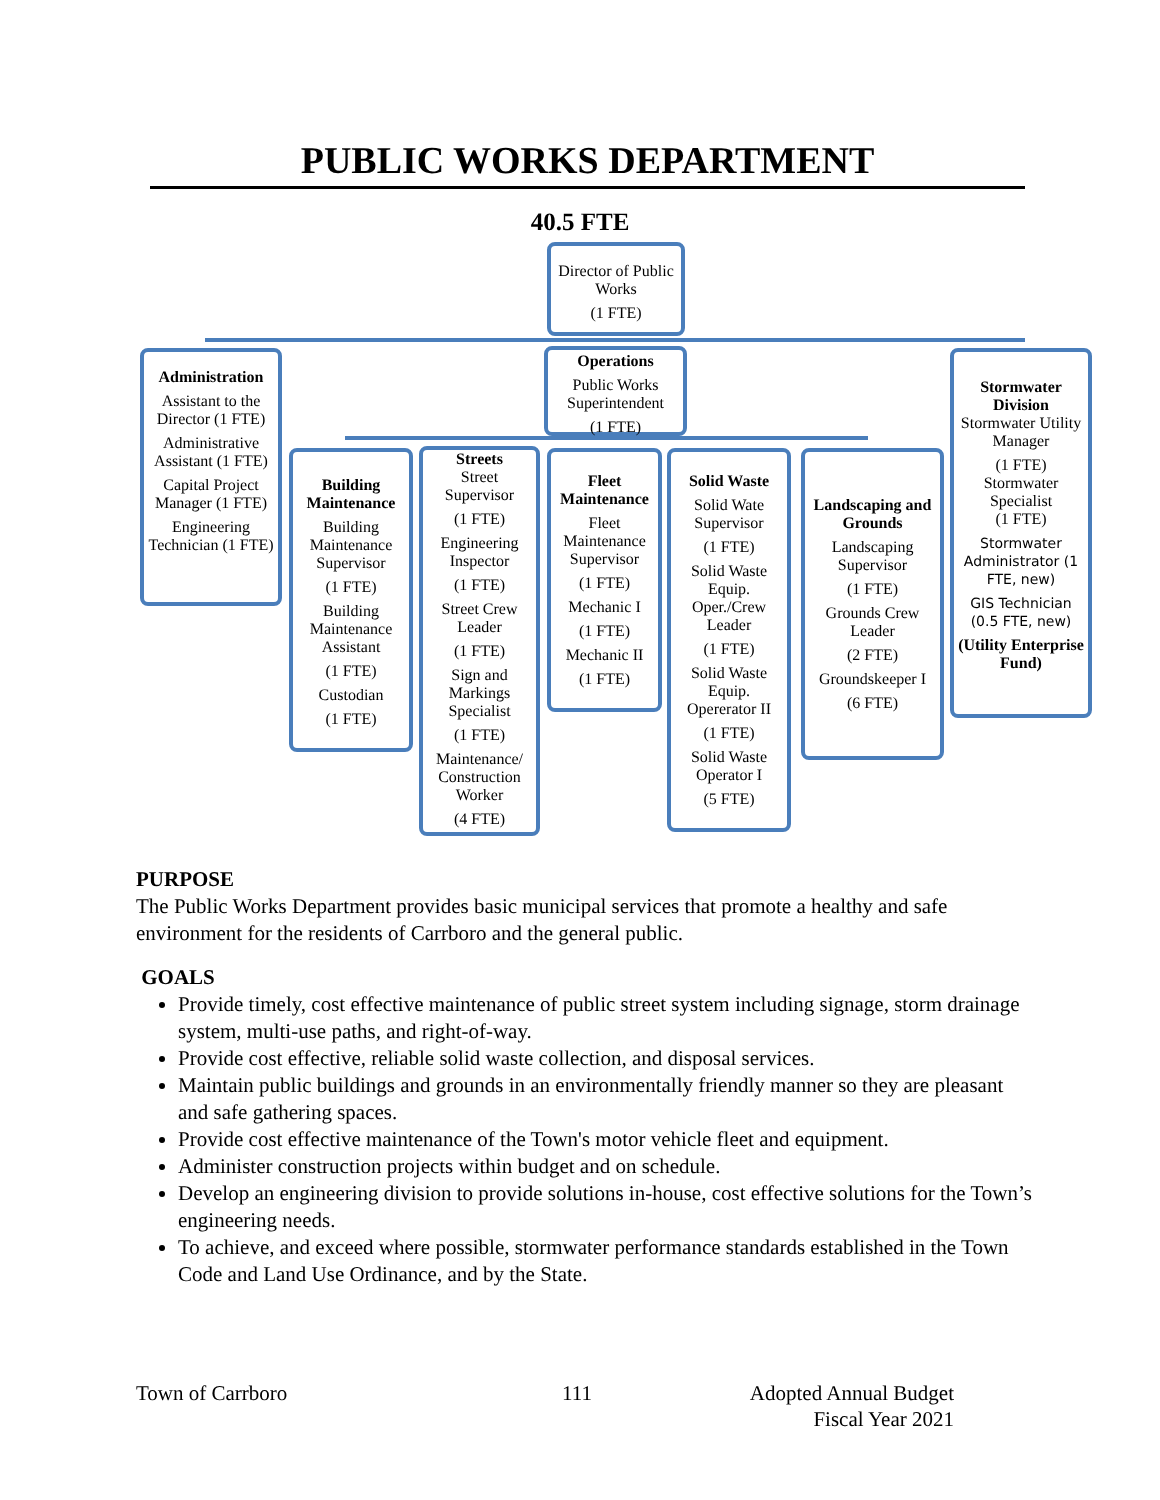PUBLIC WORKS DEPARTMENT
40.5 FTE
Director of Public Works
(1 FTE)
Administration
Assistant to the Director (1 FTE)
Administrative Assistant (1 FTE)
Capital Project Manager (1 FTE)
Engineering Technician (1 FTE)
Operations
Public Works Superintendent
(1 FTE)
Stormwater Division
Stormwater Utility Manager
(1 FTE)
Stormwater Specialist
(1 FTE)
Stormwater Administrator (1 FTE, new)
GIS Technician (0.5 FTE, new)
(Utility Enterprise Fund)
Building Maintenance
Building Maintenance Supervisor
(1 FTE)
Building Maintenance Assistant
(1 FTE)
Custodian
(1 FTE)
Streets
Street Supervisor
(1 FTE)
Engineering Inspector
(1 FTE)
Street Crew Leader
(1 FTE)
Sign and Markings Specialist
(1 FTE)
Maintenance/ Construction Worker
(4 FTE)
Fleet Maintenance
Fleet Maintenance Supervisor
(1 FTE)
Mechanic I
(1 FTE)
Mechanic II
(1 FTE)
Solid Waste
Solid Wate Supervisor
(1 FTE)
Solid Waste Equip. Oper./Crew Leader
(1 FTE)
Solid Waste Equip. Opererator II
(1 FTE)
Solid Waste Operator I
(5 FTE)
Landscaping and Grounds
Landscaping Supervisor
(1 FTE)
Grounds Crew Leader
(2 FTE)
Groundskeeper I
(6 FTE)
PURPOSE
The Public Works Department provides basic municipal services that promote a healthy and safe environment for the residents of Carrboro and the general public.
GOALS
Provide timely, cost effective maintenance of public street system including signage, storm drainage system, multi-use paths, and right-of-way.
Provide cost effective, reliable solid waste collection, and disposal services.
Maintain public buildings and grounds in an environmentally friendly manner so they are pleasant and safe gathering spaces.
Provide cost effective maintenance of the Town's motor vehicle fleet and equipment.
Administer construction projects within budget and on schedule.
Develop an engineering division to provide solutions in-house, cost effective solutions for the Town’s engineering needs.
To achieve, and exceed where possible, stormwater performance standards established in the Town Code and Land Use Ordinance, and by the State.
Town of Carrboro 111
Adopted Annual Budget
Fiscal Year 2021